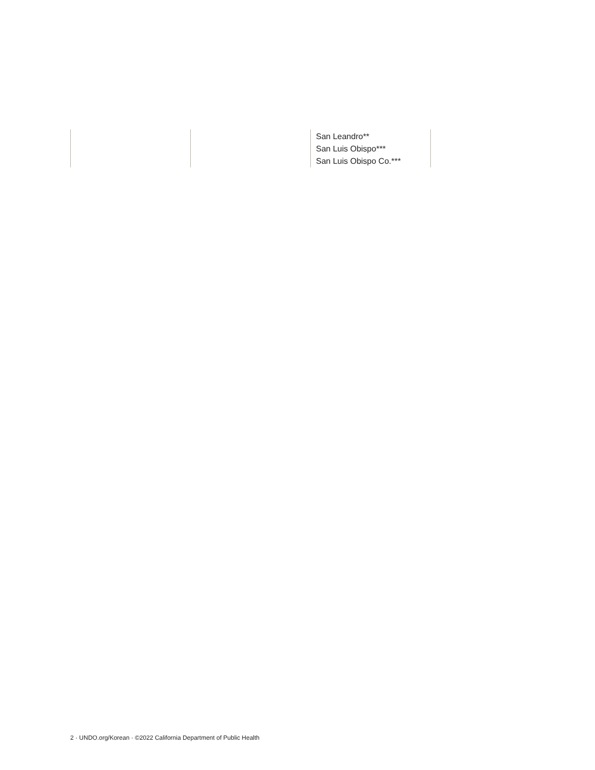| | | San Leandro** San Luis Obispo*** San Luis Obispo Co.*** | |
2 · UNDO.org/Korean · ©2022 California Department of Public Health